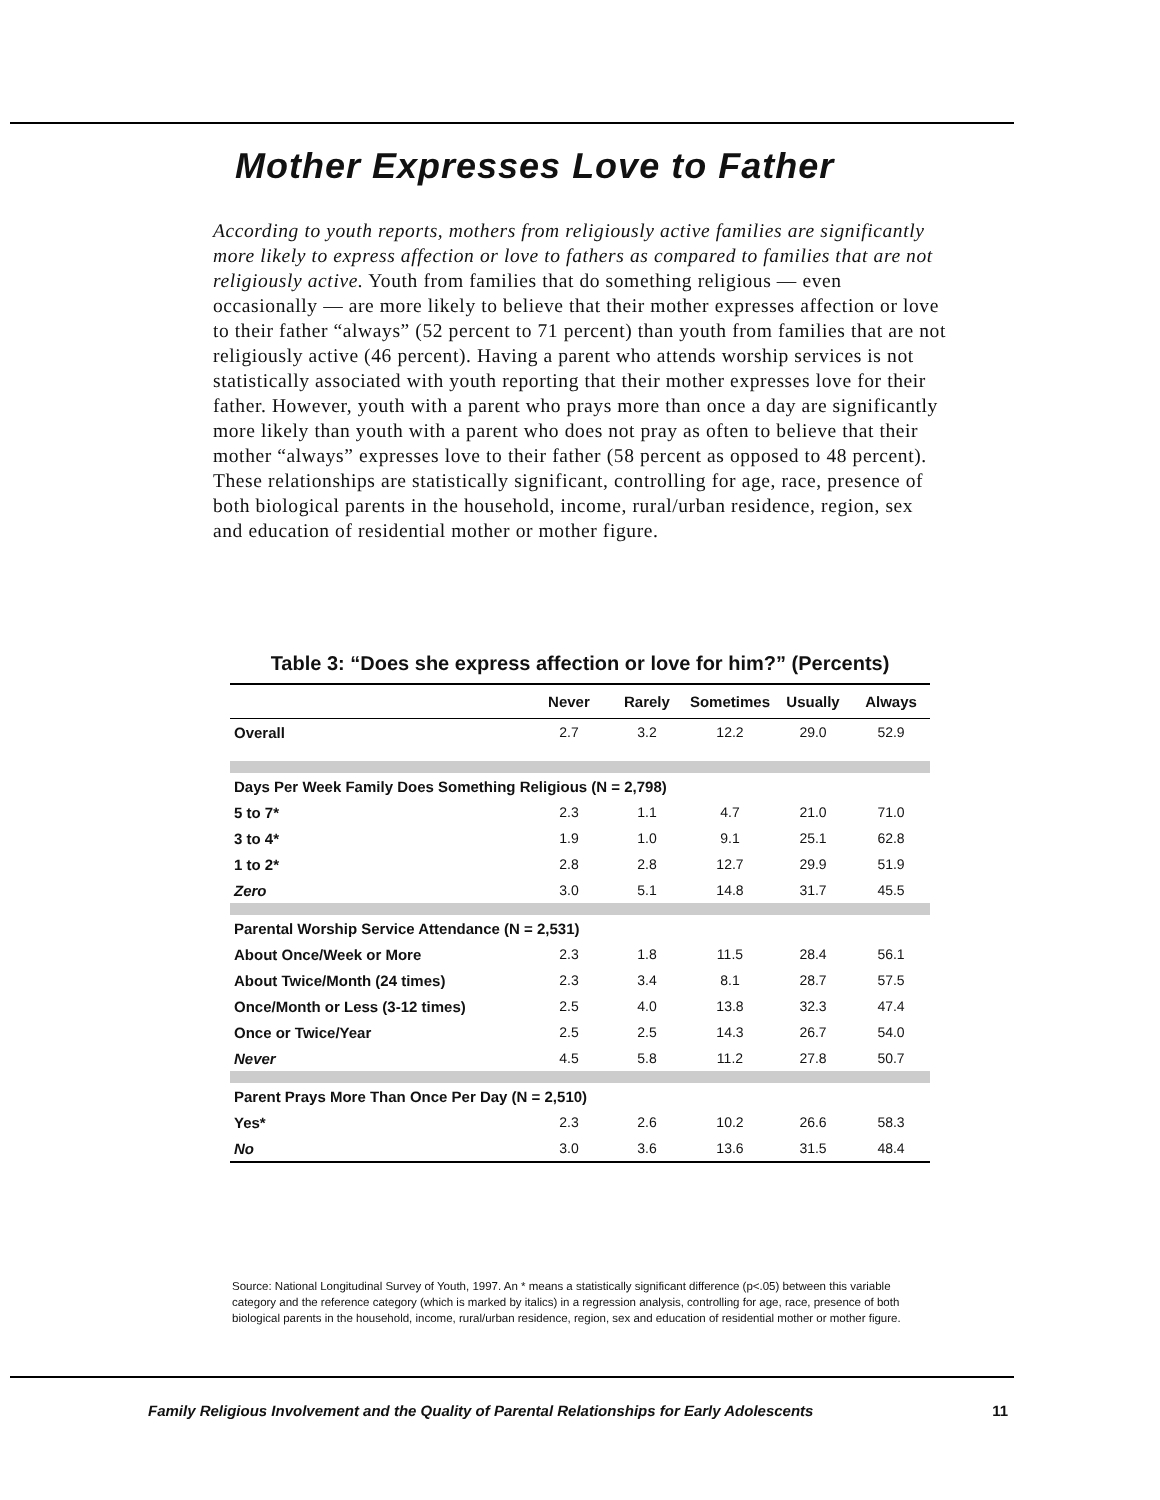Mother Expresses Love to Father
According to youth reports, mothers from religiously active families are significantly more likely to express affection or love to fathers as compared to families that are not religiously active. Youth from families that do something religious — even occasionally — are more likely to believe that their mother expresses affection or love to their father “always” (52 percent to 71 percent) than youth from families that are not religiously active (46 percent). Having a parent who attends worship services is not statistically associated with youth reporting that their mother expresses love for their father. However, youth with a parent who prays more than once a day are significantly more likely than youth with a parent who does not pray as often to believe that their mother “always” expresses love to their father (58 percent as opposed to 48 percent). These relationships are statistically significant, controlling for age, race, presence of both biological parents in the household, income, rural/urban residence, region, sex and education of residential mother or mother figure.
Table 3: “Does she express affection or love for him?” (Percents)
| | Never | Rarely | Sometimes | Usually | Always |
| --- | --- | --- | --- | --- | --- |
| Overall | 2.7 | 3.2 | 12.2 | 29.0 | 52.9 |
| Days Per Week Family Does Something Religious (N = 2,798) | | | | | |
| 5 to 7* | 2.3 | 1.1 | 4.7 | 21.0 | 71.0 |
| 3 to 4* | 1.9 | 1.0 | 9.1 | 25.1 | 62.8 |
| 1 to 2* | 2.8 | 2.8 | 12.7 | 29.9 | 51.9 |
| Zero | 3.0 | 5.1 | 14.8 | 31.7 | 45.5 |
| Parental Worship Service Attendance (N = 2,531) | | | | | |
| About Once/Week or More | 2.3 | 1.8 | 11.5 | 28.4 | 56.1 |
| About Twice/Month (24 times) | 2.3 | 3.4 | 8.1 | 28.7 | 57.5 |
| Once/Month or Less (3-12 times) | 2.5 | 4.0 | 13.8 | 32.3 | 47.4 |
| Once or Twice/Year | 2.5 | 2.5 | 14.3 | 26.7 | 54.0 |
| Never | 4.5 | 5.8 | 11.2 | 27.8 | 50.7 |
| Parent Prays More Than Once Per Day (N = 2,510) | | | | | |
| Yes* | 2.3 | 2.6 | 10.2 | 26.6 | 58.3 |
| No | 3.0 | 3.6 | 13.6 | 31.5 | 48.4 |
Source: National Longitudinal Survey of Youth, 1997. An * means a statistically significant difference (p<.05) between this variable category and the reference category (which is marked by italics) in a regression analysis, controlling for age, race, presence of both biological parents in the household, income, rural/urban residence, region, sex and education of residential mother or mother figure.
Family Religious Involvement and the Quality of Parental Relationships for Early Adolescents 11